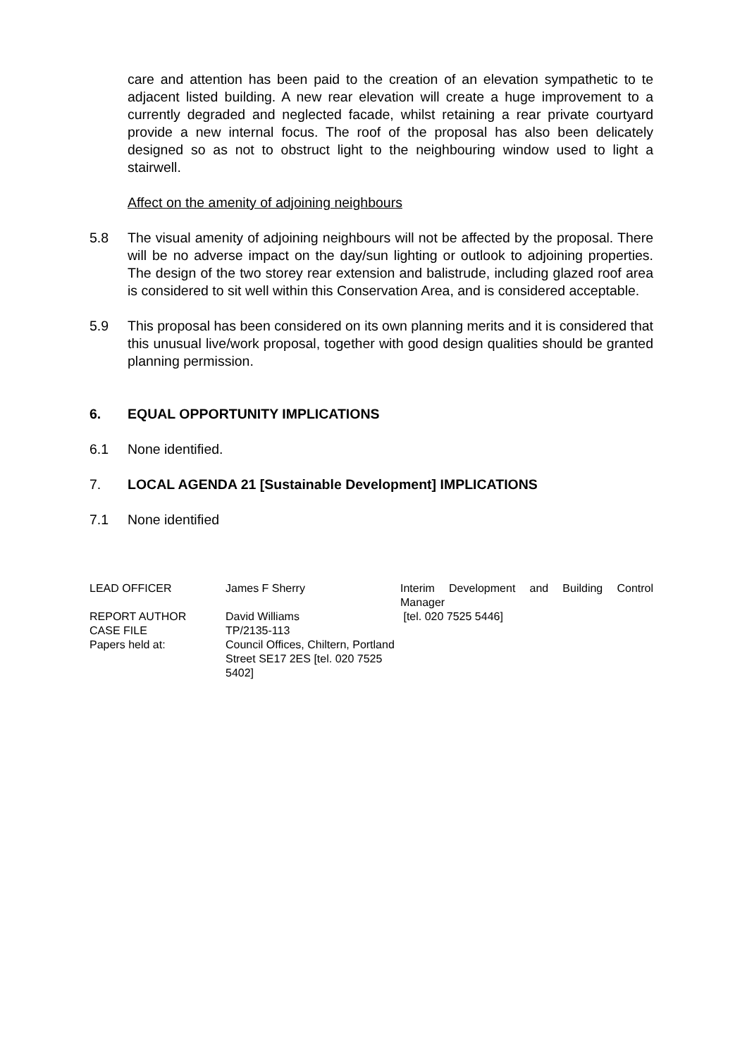care and attention has been paid to the creation of an elevation sympathetic to te adjacent listed building. A new rear elevation will create a huge improvement to a currently degraded and neglected facade, whilst retaining a rear private courtyard provide a new internal focus. The roof of the proposal has also been delicately designed so as not to obstruct light to the neighbouring window used to light a stairwell.
Affect on the amenity of adjoining neighbours
5.8 The visual amenity of adjoining neighbours will not be affected by the proposal. There will be no adverse impact on the day/sun lighting or outlook to adjoining properties. The design of the two storey rear extension and balistrude, including glazed roof area is considered to sit well within this Conservation Area, and is considered acceptable.
5.9 This proposal has been considered on its own planning merits and it is considered that this unusual live/work proposal, together with good design qualities should be granted planning permission.
6. EQUAL OPPORTUNITY IMPLICATIONS
6.1 None identified.
7. LOCAL AGENDA 21 [Sustainable Development] IMPLICATIONS
7.1 None identified
| LEAD OFFICER | James F Sherry | Interim Development and Building Control Manager |
| REPORT AUTHOR | David Williams | [tel. 020 7525 5446] |
| CASE FILE | TP/2135-113 | |
| Papers held at: | Council Offices, Chiltern, Portland Street SE17 2ES [tel. 020 7525 5402] | |